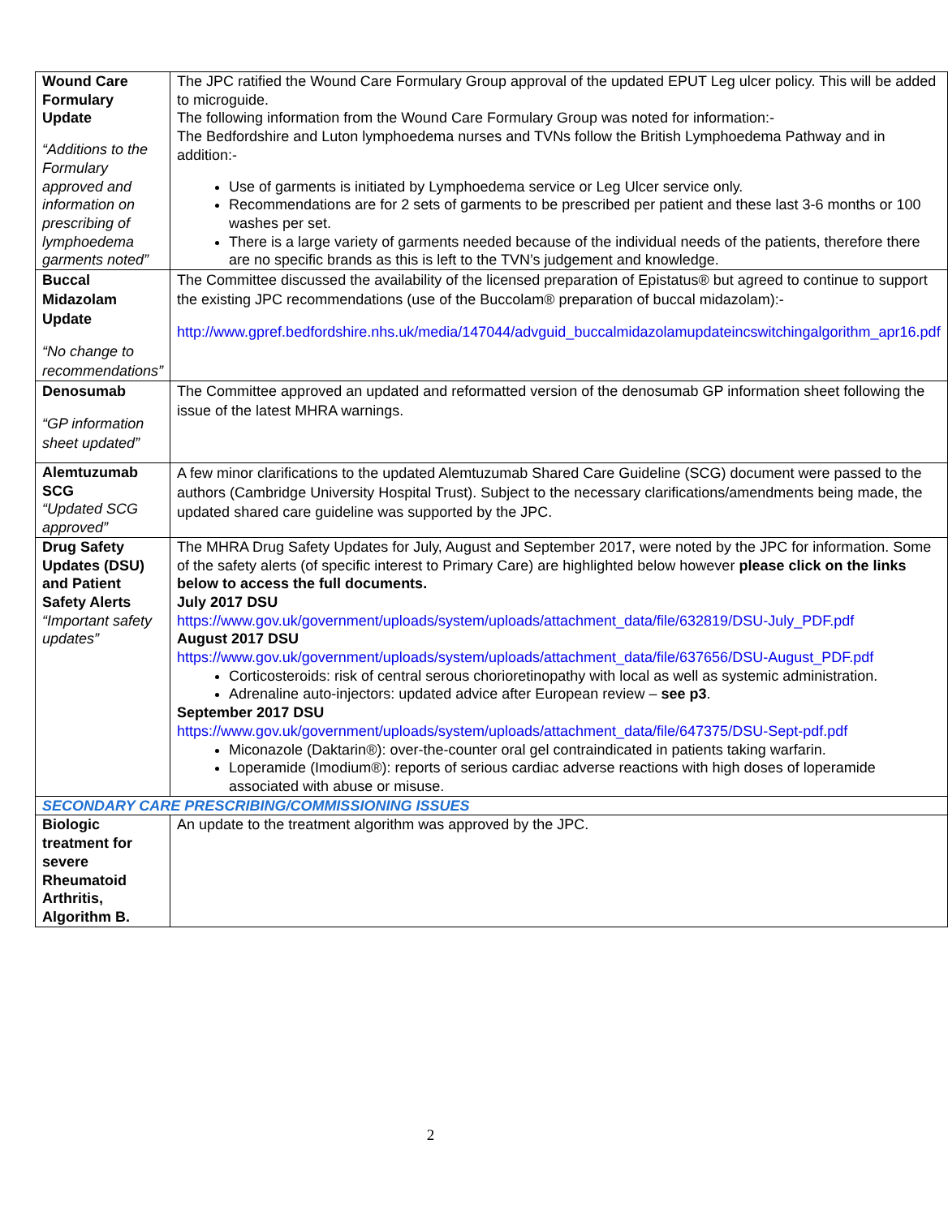| Wound Care Formulary Update “Additions to the Formulary approved and information on prescribing of lymphoedema garments noted” | The JPC ratified the Wound Care Formulary Group approval of the updated EPUT Leg ulcer policy. This will be added to microguide. The following information from the Wound Care Formulary Group was noted for information:- The Bedfordshire and Luton lymphoedema nurses and TVNs follow the British Lymphoedema Pathway and in addition:- Use of garments is initiated by Lymphoedema service or Leg Ulcer service only. Recommendations are for 2 sets of garments to be prescribed per patient and these last 3-6 months or 100 washes per set. There is a large variety of garments needed because of the individual needs of the patients, therefore there are no specific brands as this is left to the TVN’s judgement and knowledge. |
| Buccal Midazolam Update “No change to recommendations” | The Committee discussed the availability of the licensed preparation of Epistatus® but agreed to continue to support the existing JPC recommendations (use of the Buccolam® preparation of buccal midazolam):- http://www.gpref.bedfordshire.nhs.uk/media/147044/advguid_buccalmidazolamupdateincswitchingalgorithm_apr16.pdf |
| Denosumab “GP information sheet updated” | The Committee approved an updated and reformatted version of the denosumab GP information sheet following the issue of the latest MHRA warnings. |
| Alemtuzumab SCG “Updated SCG approved” | A few minor clarifications to the updated Alemtuzumab Shared Care Guideline (SCG) document were passed to the authors (Cambridge University Hospital Trust). Subject to the necessary clarifications/amendments being made, the updated shared care guideline was supported by the JPC. |
| Drug Safety Updates (DSU) and Patient Safety Alerts “Important safety updates” | The MHRA Drug Safety Updates for July, August and September 2017, were noted by the JPC for information. Some of the safety alerts (of specific interest to Primary Care) are highlighted below however please click on the links below to access the full documents. July 2017 DSU https://www.gov.uk/government/uploads/system/uploads/attachment_data/file/632819/DSU-July_PDF.pdf August 2017 DSU https://www.gov.uk/government/uploads/system/uploads/attachment_data/file/637656/DSU-August_PDF.pdf Corticosteroids: risk of central serous chorioretinopathy with local as well as systemic administration. Adrenaline auto-injectors: updated advice after European review – see p3 . September 2017 DSU https://www.gov.uk/government/uploads/system/uploads/attachment_data/file/647375/DSU-Sept-pdf.pdf Miconazole (Daktarin®): over-the-counter oral gel contraindicated in patients taking warfarin. Loperamide (Imodium®): reports of serious cardiac adverse reactions with high doses of loperamide associated with abuse or misuse. |
| SECONDARY CARE PRESCRIBING/COMMISSIONING ISSUES | |
| Biologic treatment for severe Rheumatoid Arthritis, Algorithm B. | An update to the treatment algorithm was approved by the JPC. |
2